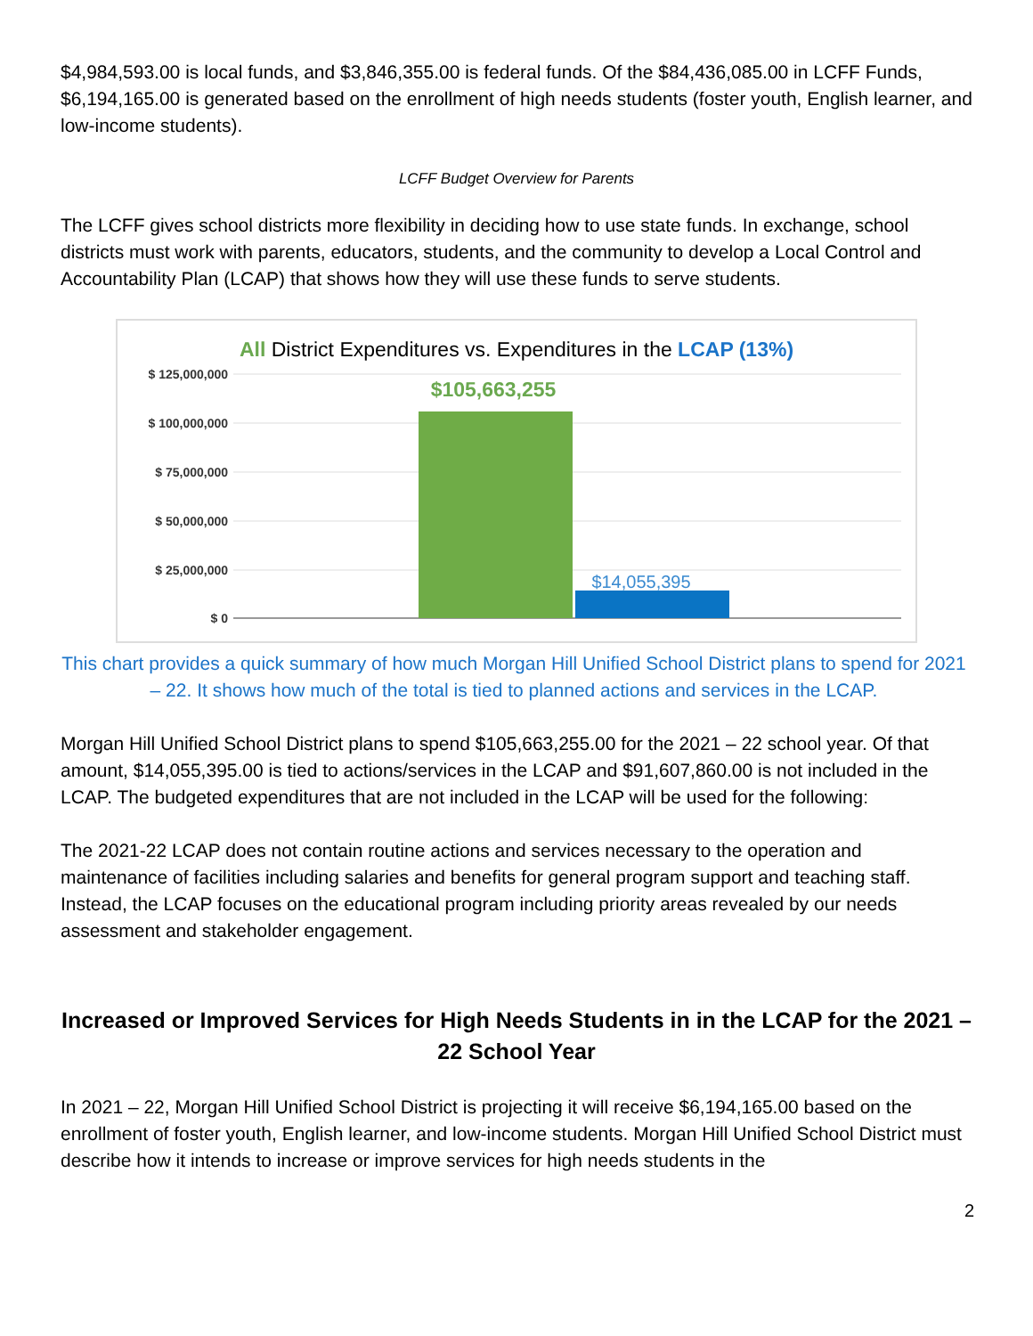$4,984,593.00 is local funds, and $3,846,355.00 is federal funds. Of the $84,436,085.00 in LCFF Funds, $6,194,165.00 is generated based on the enrollment of high needs students (foster youth, English learner, and low-income students).
LCFF Budget Overview for Parents
The LCFF gives school districts more flexibility in deciding how to use state funds. In exchange, school districts must work with parents, educators, students, and the community to develop a Local Control and Accountability Plan (LCAP) that shows how they will use these funds to serve students.
All District Expenditures vs. Expenditures in the LCAP (13%)
$ 125,000,000
$ 100,000,000
$ 75,000,000
$ 50,000,000
$ 25,000,000
$ 0
$105,663,255
$14,055,395
This chart provides a quick summary of how much Morgan Hill Unified School District plans to spend for 2021 – 22. It shows how much of the total is tied to planned actions and services in the LCAP.
Morgan Hill Unified School District plans to spend $105,663,255.00 for the 2021 – 22 school year. Of that amount, $14,055,395.00 is tied to actions/services in the LCAP and $91,607,860.00 is not included in the LCAP. The budgeted expenditures that are not included in the LCAP will be used for the following:
The 2021-22 LCAP does not contain routine actions and services necessary to the operation and maintenance of facilities including salaries and benefits for general program support and teaching staff. Instead, the LCAP focuses on the educational program including priority areas revealed by our needs assessment and stakeholder engagement.
Increased or Improved Services for High Needs Students in in the LCAP for the 2021 –22 School Year
In 2021 – 22, Morgan Hill Unified School District is projecting it will receive $6,194,165.00 based on the enrollment of foster youth, English learner, and low-income students. Morgan Hill Unified School District must describe how it intends to increase or improve services for high needs students in the
2